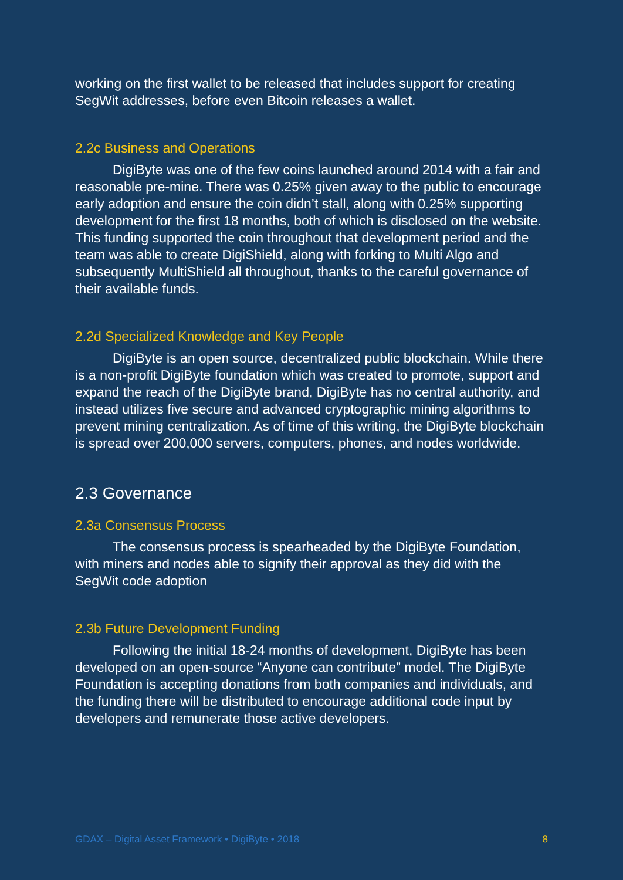working on the first wallet to be released that includes support for creating SegWit addresses, before even Bitcoin releases a wallet.
2.2c Business and Operations
DigiByte was one of the few coins launched around 2014 with a fair and reasonable pre-mine. There was 0.25% given away to the public to encourage early adoption and ensure the coin didn’t stall, along with 0.25% supporting development for the first 18 months, both of which is disclosed on the website. This funding supported the coin throughout that development period and the team was able to create DigiShield, along with forking to Multi Algo and subsequently MultiShield all throughout, thanks to the careful governance of their available funds.
2.2d Specialized Knowledge and Key People
DigiByte is an open source, decentralized public blockchain. While there is a non-profit DigiByte foundation which was created to promote, support and expand the reach of the DigiByte brand, DigiByte has no central authority, and instead utilizes five secure and advanced cryptographic mining algorithms to prevent mining centralization. As of time of this writing, the DigiByte blockchain is spread over 200,000 servers, computers, phones, and nodes worldwide.
2.3 Governance
2.3a Consensus Process
The consensus process is spearheaded by the DigiByte Foundation, with miners and nodes able to signify their approval as they did with the SegWit code adoption
2.3b Future Development Funding
Following the initial 18-24 months of development, DigiByte has been developed on an open-source “Anyone can contribute” model. The DigiByte Foundation is accepting donations from both companies and individuals, and the funding there will be distributed to encourage additional code input by developers and remunerate those active developers.
GDAX – Digital Asset Framework • DigiByte • 2018 8